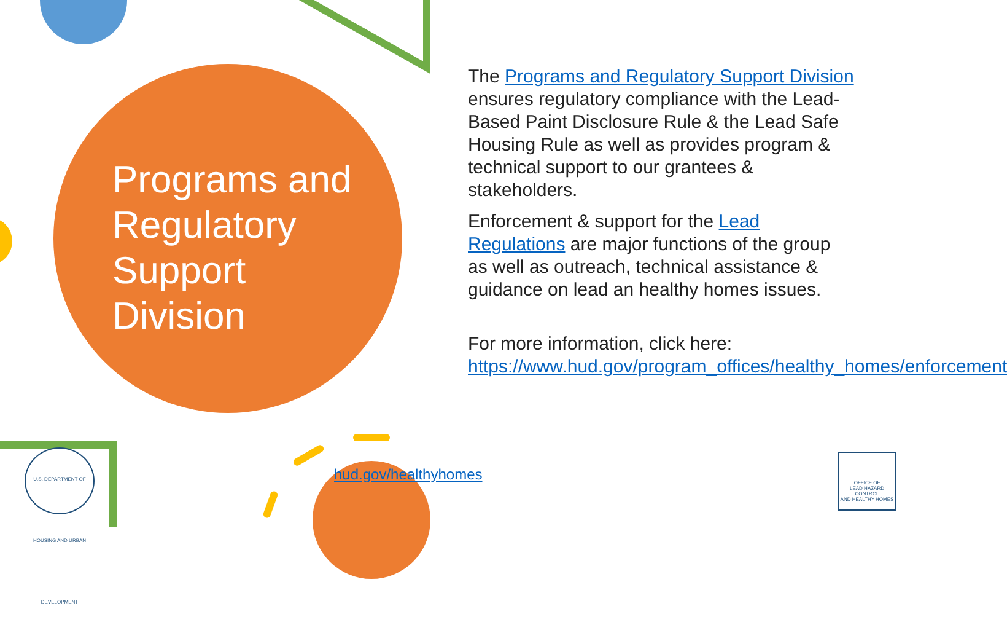Programs and Regulatory Support Division
The Programs and Regulatory Support Division ensures regulatory compliance with the Lead-Based Paint Disclosure Rule & the Lead Safe Housing Rule as well as provides program & technical support to our grantees & stakeholders.
Enforcement & support for the Lead Regulations are major functions of the group as well as outreach, technical assistance & guidance on lead an healthy homes issues.
For more information, click here: https://www.hud.gov/program_offices/healthy_homes/enforcement
U.S. DEPARTMENT OF HOUSING AND URBAN DEVELOPMENT
hud.gov/healthyhomes
OFFICE OF
LEAD HAZARD CONTROL
AND HEALTHY HOMES